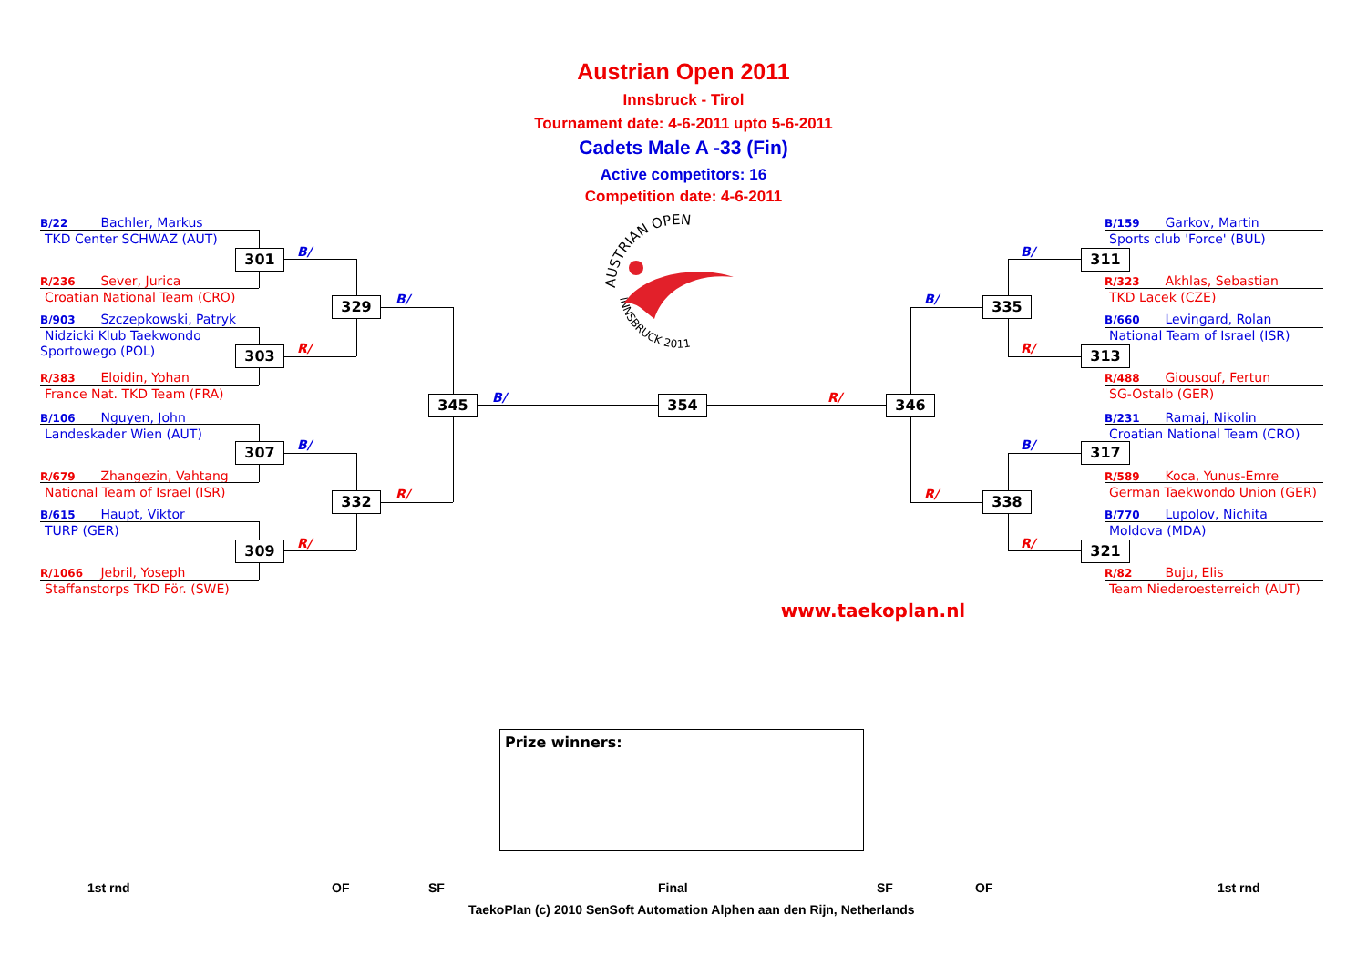Austrian Open 2011
Innsbruck - Tirol
Tournament date: 4-6-2011 upto 5-6-2011
Cadets Male A -33 (Fin)
Active competitors: 16
Competition date: 4-6-2011
AUSTRIAN OPEN
INNSBRUCK 2011
B/22 Bachler, Markus
TKD Center SCHWAZ (AUT)
R/236 Sever, Jurica
Croatian National Team (CRO)
B/903 Szczepkowski, Patryk
Nidzicki Klub Taekwondo
Sportowego (POL)
R/383 Eloidin, Yohan
France Nat. TKD Team (FRA)
B/106 Nguyen, John
Landeskader Wien (AUT)
R/679 Zhangezin, Vahtang
National Team of Israel (ISR)
B/615 Haupt, Viktor
TURP (GER)
R/1066 Jebril, Yoseph
Staffanstorps TKD För. (SWE)
301
B/
303
R/
307
B/
309
R/
329
B/
332
R/
345
B/
354
R/
346
B/
335
R/
338
B/159 Garkov, Martin
Sports club 'Force' (BUL)
B/
311
R/323 Akhlas, Sebastian
TKD Lacek (CZE)
B/660 Levingard, Rolan
National Team of Israel (ISR)
R/
313
R/488 Giousouf, Fertun
SG-Ostalb (GER)
B/231 Ramaj, Nikolin
Croatian National Team (CRO)
B/
317
R/589 Koca, Yunus-Emre
German Taekwondo Union (GER)
B/770 Lupolov, Nichita
Moldova (MDA)
R/
321
R/82 Buju, Elis
Team Niederoesterreich (AUT)
www.taekoplan.nl
Prize winners:
1st rnd
OF
SF
Final
SF
OF
1st rnd
TaekoPlan (c) 2010 SenSoft Automation Alphen aan den Rijn, Netherlands